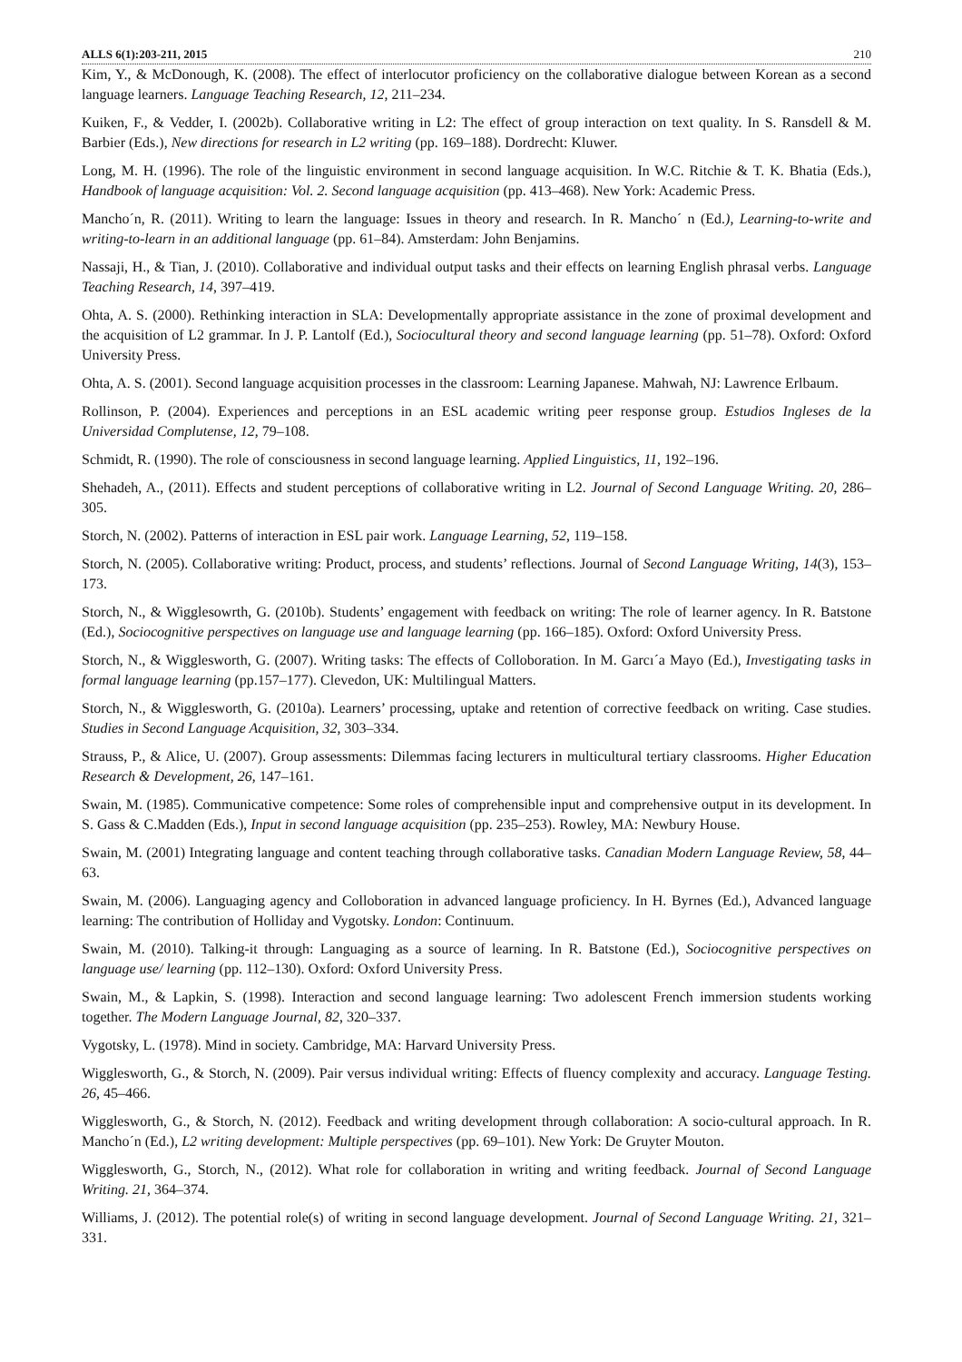ALLS 6(1):203-211, 2015 210
Kim, Y., & McDonough, K. (2008). The effect of interlocutor proficiency on the collaborative dialogue between Korean as a second language learners. Language Teaching Research, 12, 211–234.
Kuiken, F., & Vedder, I. (2002b). Collaborative writing in L2: The effect of group interaction on text quality. In S. Ransdell & M. Barbier (Eds.), New directions for research in L2 writing (pp. 169–188). Dordrecht: Kluwer.
Long, M. H. (1996). The role of the linguistic environment in second language acquisition. In W.C. Ritchie & T. K. Bhatia (Eds.), Handbook of language acquisition: Vol. 2. Second language acquisition (pp. 413–468). New York: Academic Press.
Mancho´n, R. (2011). Writing to learn the language: Issues in theory and research. In R. Mancho´ n (Ed.), Learning-to-write and writing-to-learn in an additional language (pp. 61–84). Amsterdam: John Benjamins.
Nassaji, H., & Tian, J. (2010). Collaborative and individual output tasks and their effects on learning English phrasal verbs. Language Teaching Research, 14, 397–419.
Ohta, A. S. (2000). Rethinking interaction in SLA: Developmentally appropriate assistance in the zone of proximal development and the acquisition of L2 grammar. In J. P. Lantolf (Ed.), Sociocultural theory and second language learning (pp. 51–78). Oxford: Oxford University Press.
Ohta, A. S. (2001). Second language acquisition processes in the classroom: Learning Japanese. Mahwah, NJ: Lawrence Erlbaum.
Rollinson, P. (2004). Experiences and perceptions in an ESL academic writing peer response group. Estudios Ingleses de la Universidad Complutense, 12, 79–108.
Schmidt, R. (1990). The role of consciousness in second language learning. Applied Linguistics, 11, 192–196.
Shehadeh, A., (2011). Effects and student perceptions of collaborative writing in L2. Journal of Second Language Writing. 20, 286–305.
Storch, N. (2002). Patterns of interaction in ESL pair work. Language Learning, 52, 119–158.
Storch, N. (2005). Collaborative writing: Product, process, and students’ reflections. Journal of Second Language Writing, 14(3), 153–173.
Storch, N., & Wigglesowrth, G. (2010b). Students’ engagement with feedback on writing: The role of learner agency. In R. Batstone (Ed.), Sociocognitive perspectives on language use and language learning (pp. 166–185). Oxford: Oxford University Press.
Storch, N., & Wigglesworth, G. (2007). Writing tasks: The effects of Colloboration. In M. Garcı´a Mayo (Ed.), Investigating tasks in formal language learning (pp.157–177). Clevedon, UK: Multilingual Matters.
Storch, N., & Wigglesworth, G. (2010a). Learners’ processing, uptake and retention of corrective feedback on writing. Case studies. Studies in Second Language Acquisition, 32, 303–334.
Strauss, P., & Alice, U. (2007). Group assessments: Dilemmas facing lecturers in multicultural tertiary classrooms. Higher Education Research & Development, 26, 147–161.
Swain, M. (1985). Communicative competence: Some roles of comprehensible input and comprehensive output in its development. In S. Gass & C.Madden (Eds.), Input in second language acquisition (pp. 235–253). Rowley, MA: Newbury House.
Swain, M. (2001) Integrating language and content teaching through collaborative tasks. Canadian Modern Language Review, 58, 44–63.
Swain, M. (2006). Languaging agency and Colloboration in advanced language proficiency. In H. Byrnes (Ed.), Advanced language learning: The contribution of Holliday and Vygotsky. London: Continuum.
Swain, M. (2010). Talking-it through: Languaging as a source of learning. In R. Batstone (Ed.), Sociocognitive perspectives on language use/ learning (pp. 112–130). Oxford: Oxford University Press.
Swain, M., & Lapkin, S. (1998). Interaction and second language learning: Two adolescent French immersion students working together. The Modern Language Journal, 82, 320–337.
Vygotsky, L. (1978). Mind in society. Cambridge, MA: Harvard University Press.
Wigglesworth, G., & Storch, N. (2009). Pair versus individual writing: Effects of fluency complexity and accuracy. Language Testing. 26, 45–466.
Wigglesworth, G., & Storch, N. (2012). Feedback and writing development through collaboration: A socio-cultural approach. In R. Mancho´n (Ed.), L2 writing development: Multiple perspectives (pp. 69–101). New York: De Gruyter Mouton.
Wigglesworth, G., Storch, N., (2012). What role for collaboration in writing and writing feedback. Journal of Second Language Writing. 21, 364–374.
Williams, J. (2012). The potential role(s) of writing in second language development. Journal of Second Language Writing. 21, 321–331.